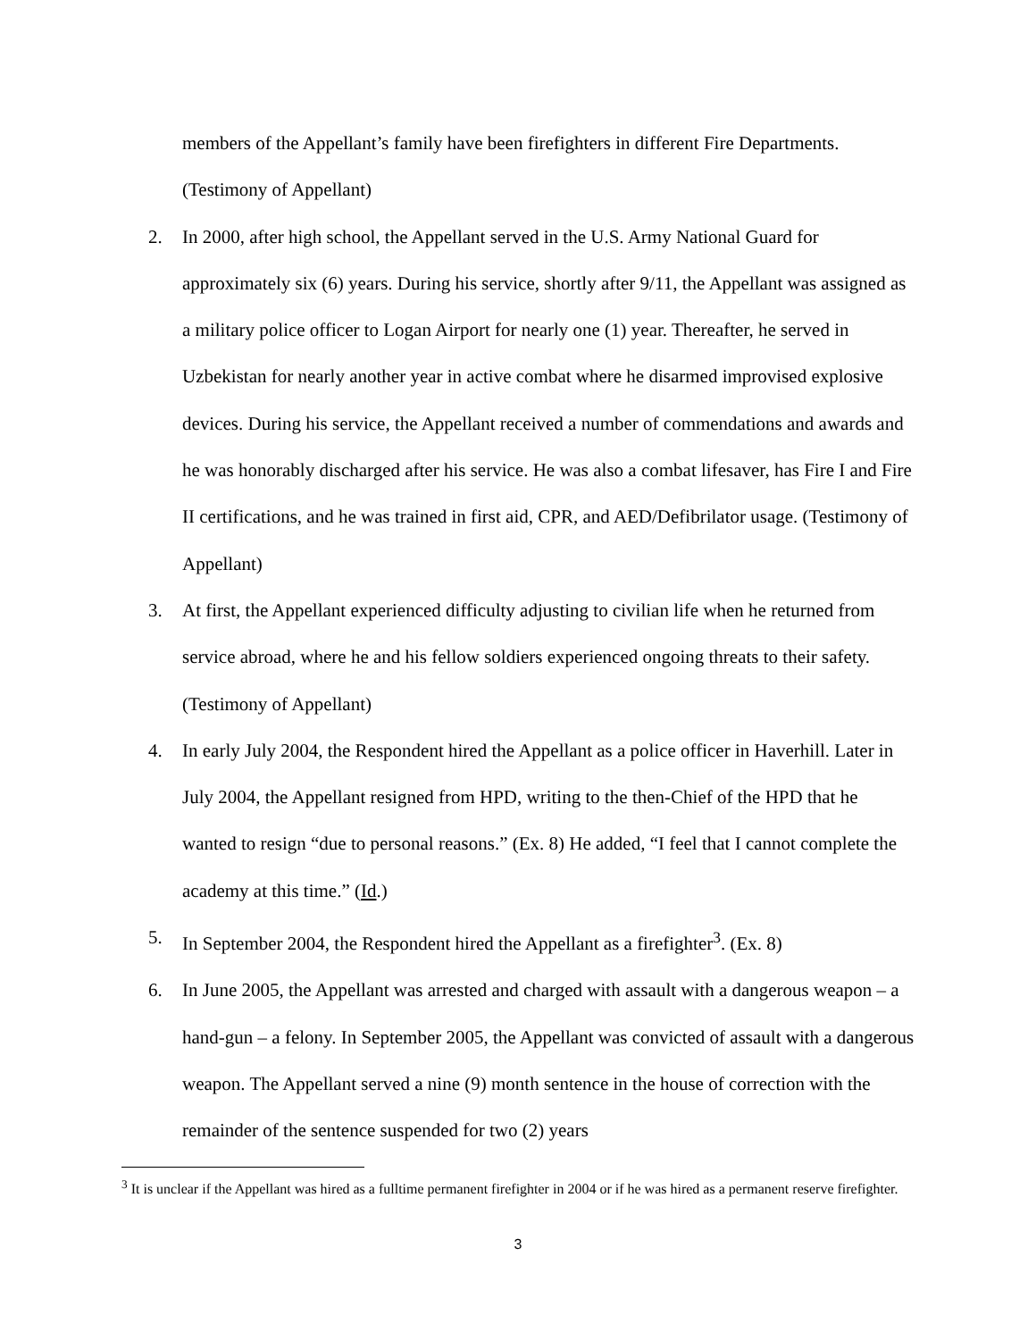members of the Appellant’s family have been firefighters in different Fire Departments. (Testimony of Appellant)
2. In 2000, after high school, the Appellant served in the U.S. Army National Guard for approximately six (6) years. During his service, shortly after 9/11, the Appellant was assigned as a military police officer to Logan Airport for nearly one (1) year. Thereafter, he served in Uzbekistan for nearly another year in active combat where he disarmed improvised explosive devices. During his service, the Appellant received a number of commendations and awards and he was honorably discharged after his service. He was also a combat lifesaver, has Fire I and Fire II certifications, and he was trained in first aid, CPR, and AED/Defibrilator usage. (Testimony of Appellant)
3. At first, the Appellant experienced difficulty adjusting to civilian life when he returned from service abroad, where he and his fellow soldiers experienced ongoing threats to their safety. (Testimony of Appellant)
4. In early July 2004, the Respondent hired the Appellant as a police officer in Haverhill. Later in July 2004, the Appellant resigned from HPD, writing to the then-Chief of the HPD that he wanted to resign “due to personal reasons.” (Ex. 8) He added, “I feel that I cannot complete the academy at this time.” (Id.)
5. In September 2004, the Respondent hired the Appellant as a firefighter<sup>3</sup>. (Ex. 8)
6. In June 2005, the Appellant was arrested and charged with assault with a dangerous weapon – a hand-gun – a felony. In September 2005, the Appellant was convicted of assault with a dangerous weapon. The Appellant served a nine (9) month sentence in the house of correction with the remainder of the sentence suspended for two (2) years
<sup>3</sup> It is unclear if the Appellant was hired as a fulltime permanent firefighter in 2004 or if he was hired as a permanent reserve firefighter.
3